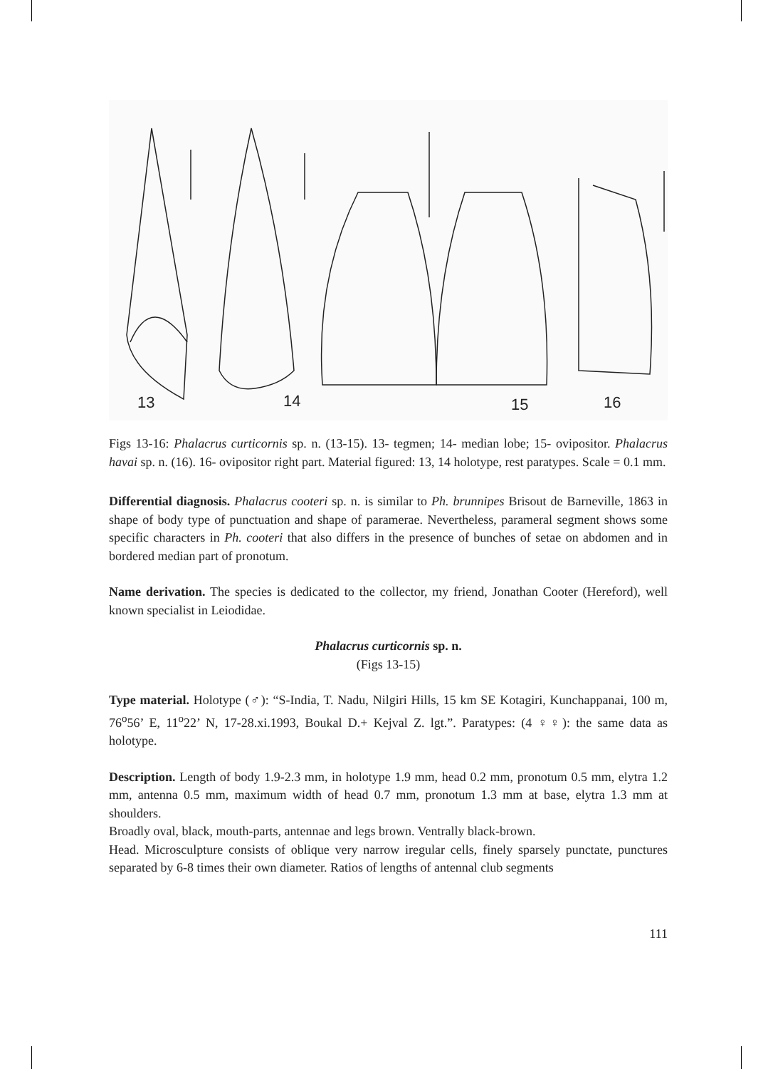13
14
15
16
Figs 13-16: Phalacrus curticornis sp. n. (13-15). 13- tegmen; 14- median lobe; 15- ovipositor. Phalacrus havai sp. n. (16). 16- ovipositor right part. Material figured: 13, 14 holotype, rest paratypes. Scale = 0.1 mm.
Differential diagnosis. Phalacrus cooteri sp. n. is similar to Ph. brunnipes Brisout de Barneville, 1863 in shape of body type of punctuation and shape of paramerae. Nevertheless, parameral segment shows some specific characters in Ph. cooteri that also differs in the presence of bunches of setae on abdomen and in bordered median part of pronotum.
Name derivation. The species is dedicated to the collector, my friend, Jonathan Cooter (Hereford), well known specialist in Leiodidae.
Phalacrus curticornis sp. n.
(Figs 13-15)
Type material. Holotype (♂): “S-India, T. Nadu, Nilgiri Hills, 15 km SE Kotagiri, Kunchappanai, 100 m, 76<sup>o</sup>56’ E, 11<sup>o</sup>22’ N, 17-28.xi.1993, Boukal D.+ Kejval Z. lgt.”. Paratypes: (4 ♀♀): the same data as holotype.
Description. Length of body 1.9-2.3 mm, in holotype 1.9 mm, head 0.2 mm, pronotum 0.5 mm, elytra 1.2 mm, antenna 0.5 mm, maximum width of head 0.7 mm, pronotum 1.3 mm at base, elytra 1.3 mm at shoulders.
Broadly oval, black, mouth-parts, antennae and legs brown. Ventrally black-brown.
Head. Microsculpture consists of oblique very narrow iregular cells, finely sparsely punctate, punctures separated by 6-8 times their own diameter. Ratios of lengths of antennal club segments
111